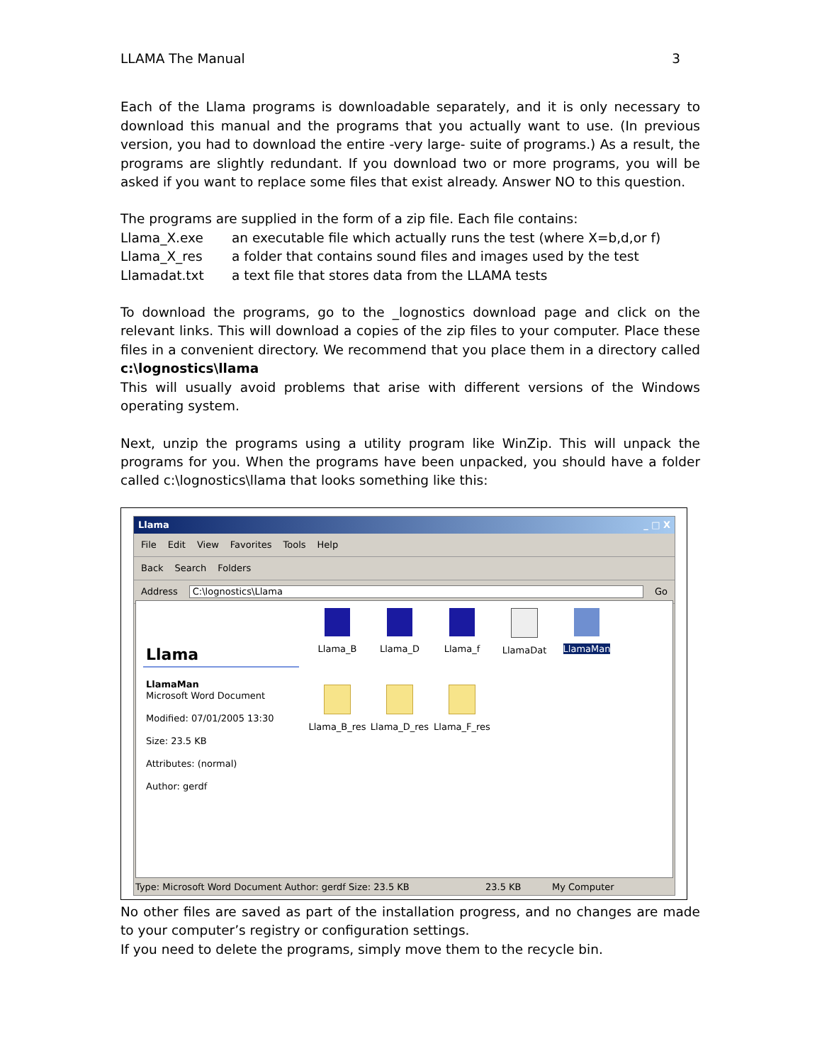LLAMA The Manual 3
Each of the Llama programs is downloadable separately, and it is only necessary to download this manual and the programs that you actually want to use. (In previous version, you had to download the entire -very large- suite of programs.) As a result, the programs are slightly redundant. If you download two or more programs, you will be asked if you want to replace some files that exist already. Answer NO to this question.
The programs are supplied in the form of a zip file. Each file contains:
Llama_X.exe an executable file which actually runs the test (where X=b,d,or f)
Llama_X_res a folder that contains sound files and images used by the test
Llamadat.txt a text file that stores data from the LLAMA tests
To download the programs, go to the _lognostics download page and click on the relevant links. This will download a copies of the zip files to your computer. Place these files in a convenient directory. We recommend that you place them in a directory called c:\lognostics\llama
This will usually avoid problems that arise with different versions of the Windows operating system.
Next, unzip the programs using a utility program like WinZip. This will unpack the programs for you. When the programs have been unpacked, you should have a folder called c:\lognostics\llama that looks something like this:
Llama _ □ X
File Edit View Favorites Tools Help
Back Search Folders
Address C:\lognostics\Llama Go
Llama
LlamaMan
Microsoft Word Document
Modified: 07/01/2005 13:30
Size: 23.5 KB
Attributes: (normal)
Author: gerdf
Llama_B
Llama_D
Llama_f
LlamaDat
LlamaMan
Llama_B_res
Llama_D_res
Llama_F_res
Type: Microsoft Word Document Author: gerdf Size: 23.5 KB 23.5 KB My Computer
No other files are saved as part of the installation progress, and no changes are made to your computer’s registry or configuration settings.
If you need to delete the programs, simply move them to the recycle bin.